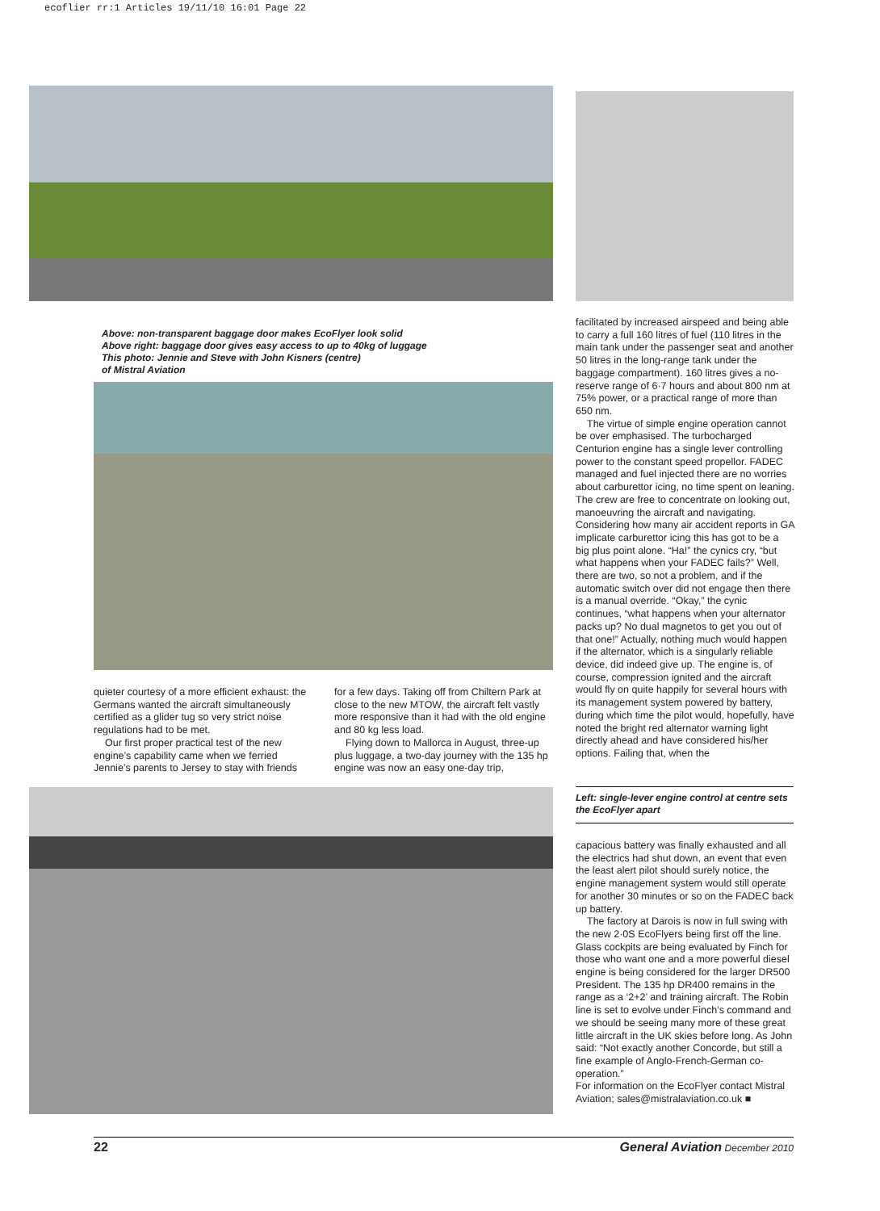ecoflier rr:1 Articles 19/11/10 16:01 Page 22
Above: non-transparent baggage door makes EcoFlyer look solid
Above right: baggage door gives easy access to up to 40kg of luggage
This photo: Jennie and Steve with John Kisners (centre)
of Mistral Aviation
facilitated by increased airspeed and being able to carry a full 160 litres of fuel (110 litres in the main tank under the passenger seat and another 50 litres in the long-range tank under the baggage compartment). 160 litres gives a no-reserve range of 6·7 hours and about 800 nm at 75% power, or a practical range of more than 650 nm.
The virtue of simple engine operation cannot be over emphasised. The turbocharged Centurion engine has a single lever controlling power to the constant speed propellor. FADEC managed and fuel injected there are no worries about carburettor icing, no time spent on leaning. The crew are free to concentrate on looking out, manoeuvring the aircraft and navigating. Considering how many air accident reports in GA implicate carburettor icing this has got to be a big plus point alone. “Ha!” the cynics cry, “but what happens when your FADEC fails?” Well, there are two, so not a problem, and if the automatic switch over did not engage then there is a manual override. “Okay,” the cynic continues, “what happens when your alternator packs up? No dual magnetos to get you out of that one!” Actually, nothing much would happen if the alternator, which is a singularly reliable device, did indeed give up. The engine is, of course, compression ignited and the aircraft would fly on quite happily for several hours with its management system powered by battery, during which time the pilot would, hopefully, have noted the bright red alternator warning light directly ahead and have considered his/her options. Failing that, when the
Left: single-lever engine control at centre sets the EcoFlyer apart
capacious battery was finally exhausted and all the electrics had shut down, an event that even the least alert pilot should surely notice, the engine management system would still operate for another 30 minutes or so on the FADEC back up battery.
The factory at Darois is now in full swing with the new 2·0S EcoFlyers being first off the line. Glass cockpits are being evaluated by Finch for those who want one and a more powerful diesel engine is being considered for the larger DR500 President. The 135 hp DR400 remains in the range as a ‘2+2’ and training aircraft. The Robin line is set to evolve under Finch’s command and we should be seeing many more of these great little aircraft in the UK skies before long. As John said: “Not exactly another Concorde, but still a fine example of Anglo-French-German co-operation.”
For information on the EcoFlyer contact Mistral Aviation; sales@mistralaviation.co.uk ■
quieter courtesy of a more efficient exhaust: the Germans wanted the aircraft simultaneously certified as a glider tug so very strict noise regulations had to be met.
Our first proper practical test of the new engine’s capability came when we ferried Jennie’s parents to Jersey to stay with friends
for a few days. Taking off from Chiltern Park at close to the new MTOW, the aircraft felt vastly more responsive than it had with the old engine and 80 kg less load.
Flying down to Mallorca in August, three-up plus luggage, a two-day journey with the 135 hp engine was now an easy one-day trip,
22 General Aviation December 2010